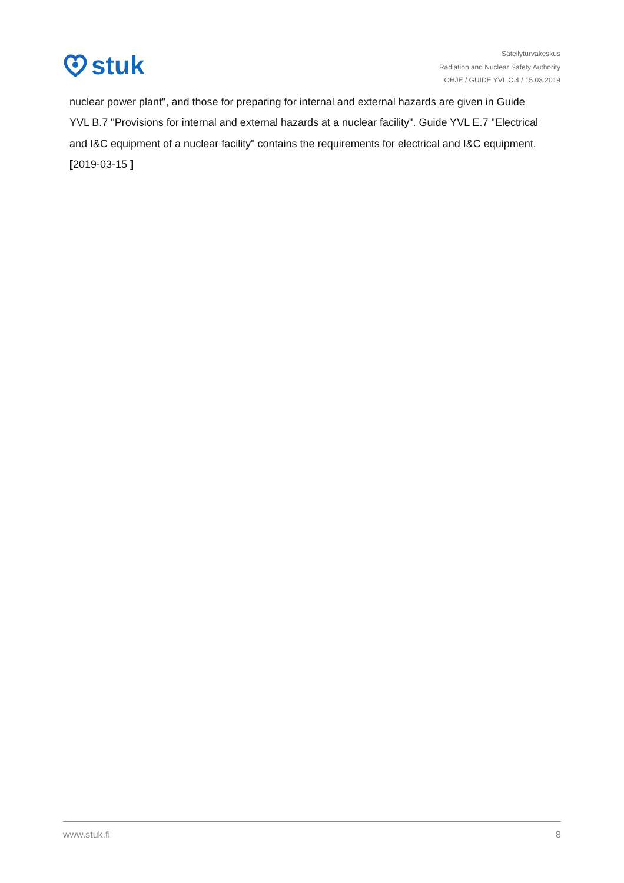stuk
Säteilyturvakeskus
Radiation and Nuclear Safety Authority
OHJE / GUIDE YVL C.4 / 15.03.2019
nuclear power plant", and those for preparing for internal and external hazards are given in Guide YVL B.7 "Provisions for internal and external hazards at a nuclear facility". Guide YVL E.7 "Electrical and I&C equipment of a nuclear facility" contains the requirements for electrical and I&C equipment. [2019-03-15 ]
www.stuk.fi 8